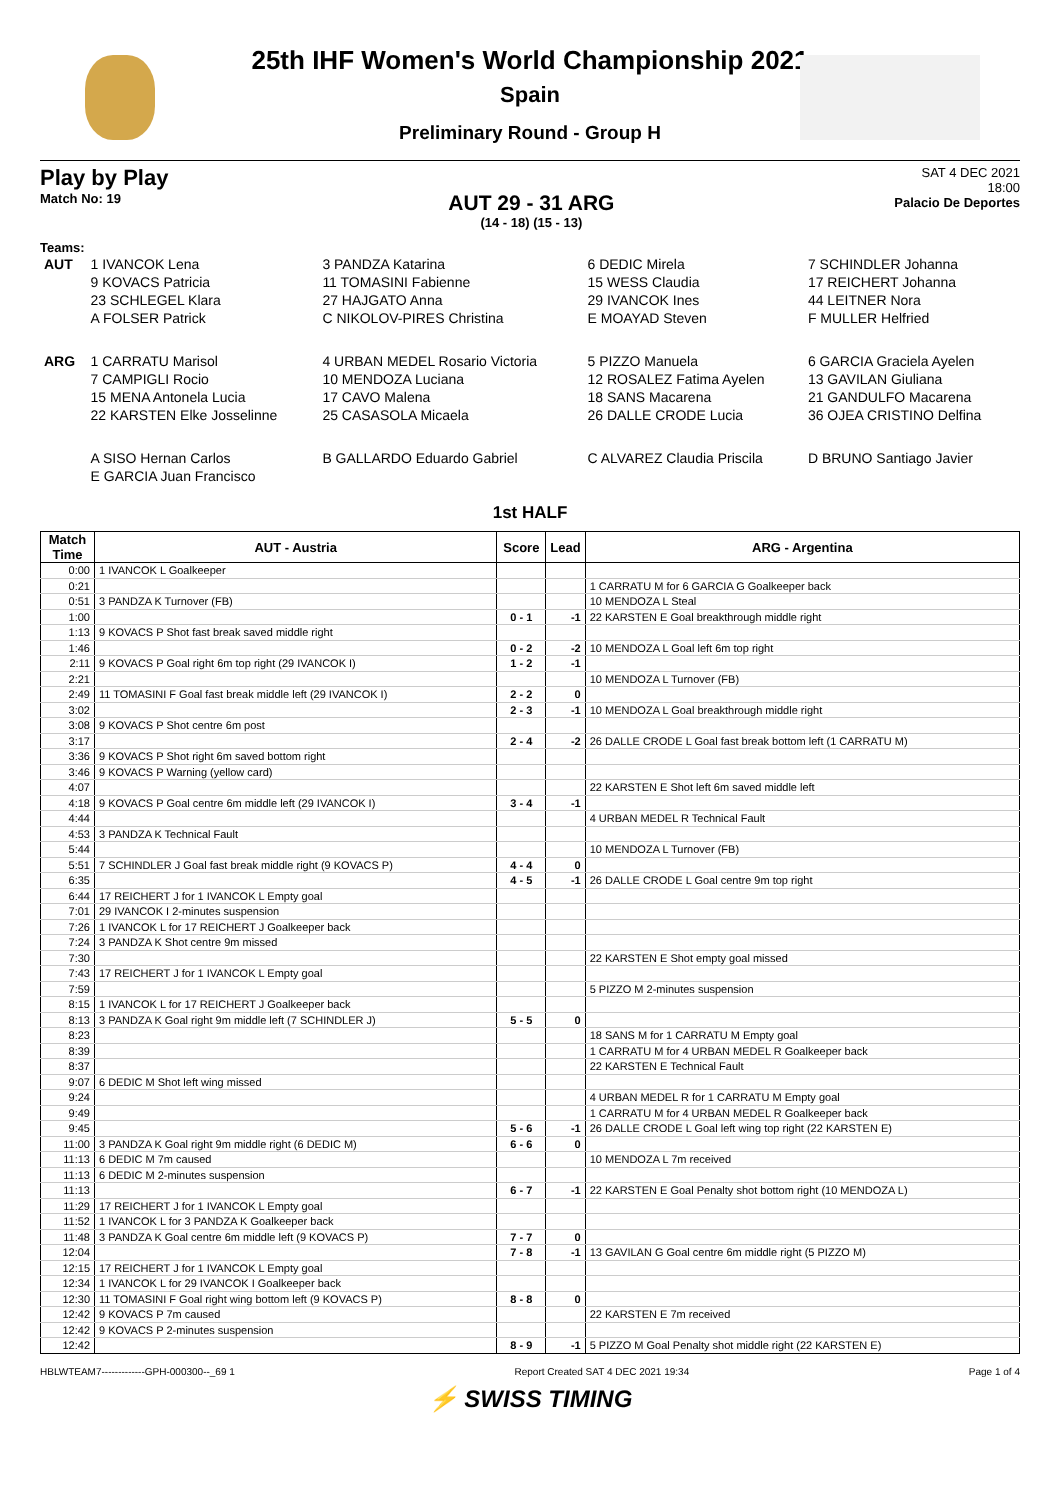25th IHF Women's World Championship 2021
Spain
Preliminary Round - Group H
Play by Play
Match No: 19
AUT 29 - 31 ARG
(14 - 18) (15 - 13)
SAT 4 DEC 2021
18:00
Palacio De Deportes
Teams:
| AUT | 1 IVANCOK Lena | 3 PANDZA Katarina | 6 DEDIC Mirela | 7 SCHINDLER Johanna |
| | 9 KOVACS Patricia | 11 TOMASINI Fabienne | 15 WESS Claudia | 17 REICHERT Johanna |
| | 23 SCHLEGEL Klara | 27 HAJGATO Anna | 29 IVANCOK Ines | 44 LEITNER Nora |
| | A FOLSER Patrick | C NIKOLOV-PIRES Christina | E MOAYAD Steven | F MULLER Helfried |
| ARG | 1 CARRATU Marisol | 4 URBAN MEDEL Rosario Victoria | 5 PIZZO Manuela | 6 GARCIA Graciela Ayelen |
| | 7 CAMPIGLI Rocio | 10 MENDOZA Luciana | 12 ROSALEZ Fatima Ayelen | 13 GAVILAN Giuliana |
| | 15 MENA Antonela Lucia | 17 CAVO Malena | 18 SANS Macarena | 21 GANDULFO Macarena |
| | 22 KARSTEN Elke Josselinne | 25 CASASOLA Micaela | 26 DALLE CRODE Lucia | 36 OJEA CRISTINO Delfina |
| | A SISO Hernan Carlos | B GALLARDO Eduardo Gabriel | C ALVAREZ Claudia Priscila | D BRUNO Santiago Javier |
| | E GARCIA Juan Francisco | | | |
1st HALF
| Match Time | AUT - Austria | Score | Lead | ARG - Argentina |
| --- | --- | --- | --- | --- |
| 0:00 | 1 IVANCOK L Goalkeeper | | | |
| 0:21 | | | | 1 CARRATU M for 6 GARCIA G Goalkeeper back |
| 0:51 | 3 PANDZA K Turnover (FB) | | | 10 MENDOZA L Steal |
| 1:00 | | 0 - 1 | -1 | 22 KARSTEN E Goal breakthrough middle right |
| 1:13 | 9 KOVACS P Shot fast break saved middle right | | | |
| 1:46 | | 0 - 2 | -2 | 10 MENDOZA L Goal left 6m top right |
| 2:11 | 9 KOVACS P Goal right 6m top right (29 IVANCOK I) | 1 - 2 | -1 | |
| 2:21 | | | | 10 MENDOZA L Turnover (FB) |
| 2:49 | 11 TOMASINI F Goal fast break middle left (29 IVANCOK I) | 2 - 2 | 0 | |
| 3:02 | | 2 - 3 | -1 | 10 MENDOZA L Goal breakthrough middle right |
| 3:08 | 9 KOVACS P Shot centre 6m post | | | |
| 3:17 | | 2 - 4 | -2 | 26 DALLE CRODE L Goal fast break bottom left (1 CARRATU M) |
| 3:36 | 9 KOVACS P Shot right 6m saved bottom right | | | |
| 3:46 | 9 KOVACS P Warning (yellow card) | | | |
| 4:07 | | | | 22 KARSTEN E Shot left 6m saved middle left |
| 4:18 | 9 KOVACS P Goal centre 6m middle left (29 IVANCOK I) | 3 - 4 | -1 | |
| 4:44 | | | | 4 URBAN MEDEL R Technical Fault |
| 4:53 | 3 PANDZA K Technical Fault | | | |
| 5:44 | | | | 10 MENDOZA L Turnover (FB) |
| 5:51 | 7 SCHINDLER J Goal fast break middle right (9 KOVACS P) | 4 - 4 | 0 | |
| 6:35 | | 4 - 5 | -1 | 26 DALLE CRODE L Goal centre 9m top right |
| 6:44 | 17 REICHERT J for 1 IVANCOK L Empty goal | | | |
| 7:01 | 29 IVANCOK I 2-minutes suspension | | | |
| 7:26 | 1 IVANCOK L for 17 REICHERT J Goalkeeper back | | | |
| 7:24 | 3 PANDZA K Shot centre 9m missed | | | |
| 7:30 | | | | 22 KARSTEN E Shot empty goal missed |
| 7:43 | 17 REICHERT J for 1 IVANCOK L Empty goal | | | |
| 7:59 | | | | 5 PIZZO M 2-minutes suspension |
| 8:15 | 1 IVANCOK L for 17 REICHERT J Goalkeeper back | | | |
| 8:13 | 3 PANDZA K Goal right 9m middle left (7 SCHINDLER J) | 5 - 5 | 0 | |
| 8:23 | | | | 18 SANS M for 1 CARRATU M Empty goal |
| 8:39 | | | | 1 CARRATU M for 4 URBAN MEDEL R Goalkeeper back |
| 8:37 | | | | 22 KARSTEN E Technical Fault |
| 9:07 | 6 DEDIC M Shot left wing missed | | | |
| 9:24 | | | | 4 URBAN MEDEL R for 1 CARRATU M Empty goal |
| 9:49 | | | | 1 CARRATU M for 4 URBAN MEDEL R Goalkeeper back |
| 9:45 | | 5 - 6 | -1 | 26 DALLE CRODE L Goal left wing top right (22 KARSTEN E) |
| 11:00 | 3 PANDZA K Goal right 9m middle right (6 DEDIC M) | 6 - 6 | 0 | |
| 11:13 | 6 DEDIC M 7m caused | | | 10 MENDOZA L 7m received |
| 11:13 | 6 DEDIC M 2-minutes suspension | | | |
| 11:13 | | 6 - 7 | -1 | 22 KARSTEN E Goal Penalty shot bottom right (10 MENDOZA L) |
| 11:29 | 17 REICHERT J for 1 IVANCOK L Empty goal | | | |
| 11:52 | 1 IVANCOK L for 3 PANDZA K Goalkeeper back | | | |
| 11:48 | 3 PANDZA K Goal centre 6m middle left (9 KOVACS P) | 7 - 7 | 0 | |
| 12:04 | | 7 - 8 | -1 | 13 GAVILAN G Goal centre 6m middle right (5 PIZZO M) |
| 12:15 | 17 REICHERT J for 1 IVANCOK L Empty goal | | | |
| 12:34 | 1 IVANCOK L for 29 IVANCOK I Goalkeeper back | | | |
| 12:30 | 11 TOMASINI F Goal right wing bottom left (9 KOVACS P) | 8 - 8 | 0 | |
| 12:42 | 9 KOVACS P 7m caused | | | 22 KARSTEN E 7m received |
| 12:42 | 9 KOVACS P 2-minutes suspension | | | |
| 12:42 | | 8 - 9 | -1 | 5 PIZZO M Goal Penalty shot middle right (22 KARSTEN E) |
HBLWTEAM7-------------GPH-000300--_69 1 Report Created SAT 4 DEC 2021 19:34 Page 1 of 4
⚡ SWISS TIMING